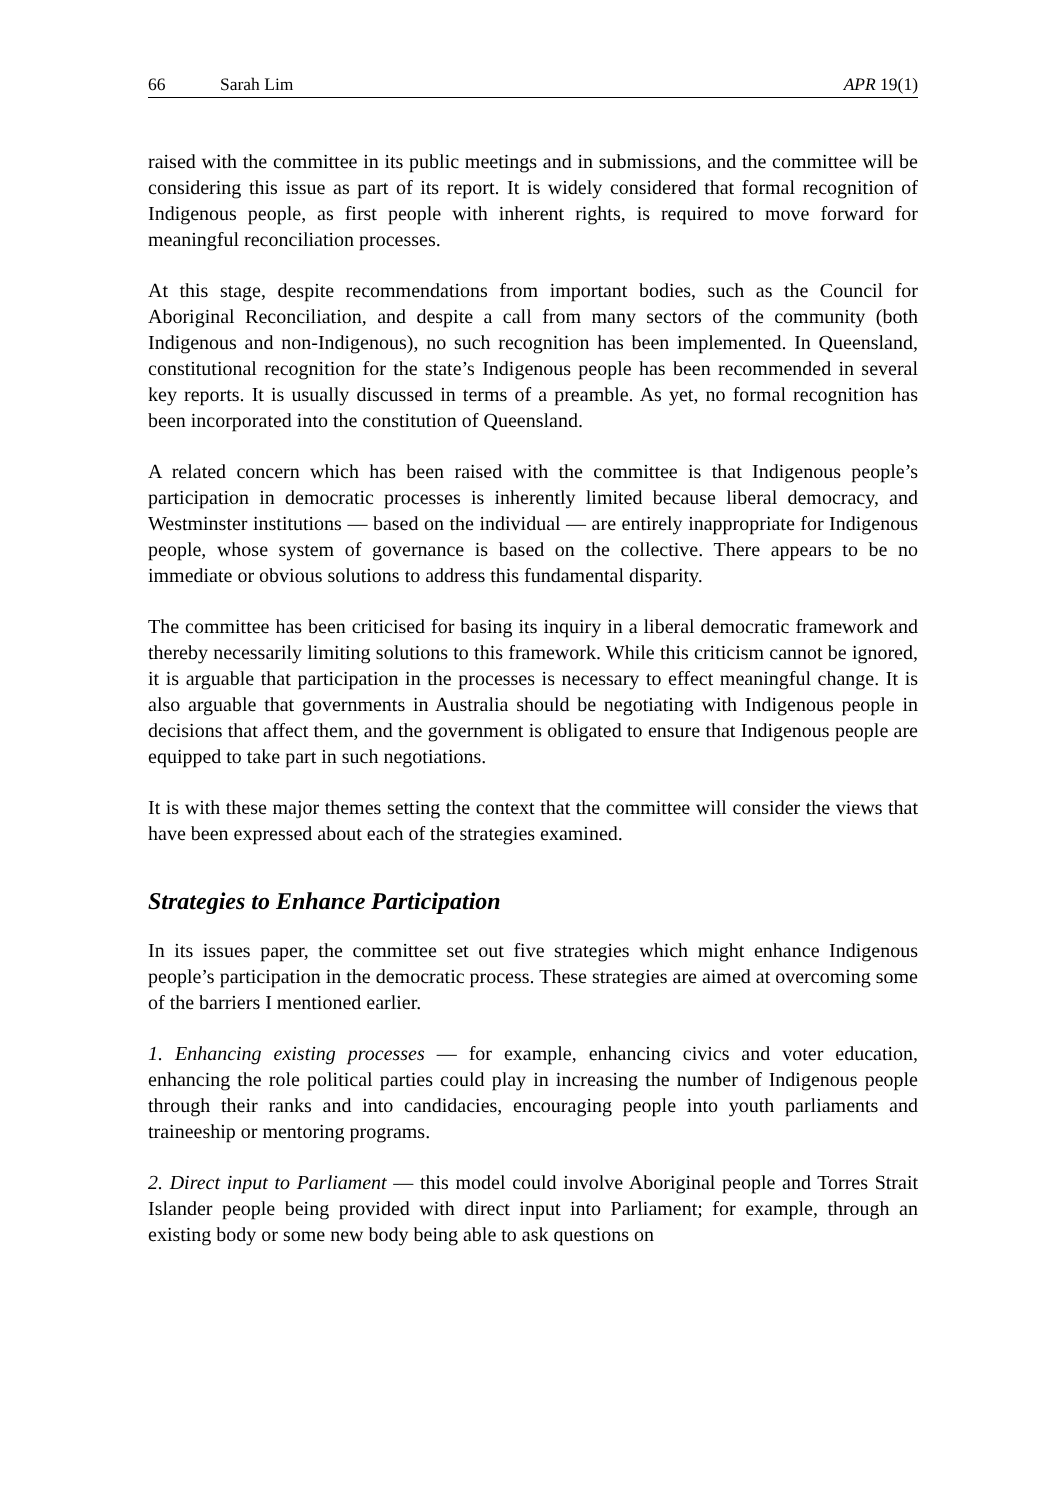66 Sarah Lim APR 19(1)
raised with the committee in its public meetings and in submissions, and the committee will be considering this issue as part of its report. It is widely considered that formal recognition of Indigenous people, as first people with inherent rights, is required to move forward for meaningful reconciliation processes.
At this stage, despite recommendations from important bodies, such as the Council for Aboriginal Reconciliation, and despite a call from many sectors of the community (both Indigenous and non-Indigenous), no such recognition has been implemented. In Queensland, constitutional recognition for the state’s Indigenous people has been recommended in several key reports. It is usually discussed in terms of a preamble. As yet, no formal recognition has been incorporated into the constitution of Queensland.
A related concern which has been raised with the committee is that Indigenous people’s participation in democratic processes is inherently limited because liberal democracy, and Westminster institutions — based on the individual — are entirely inappropriate for Indigenous people, whose system of governance is based on the collective. There appears to be no immediate or obvious solutions to address this fundamental disparity.
The committee has been criticised for basing its inquiry in a liberal democratic framework and thereby necessarily limiting solutions to this framework. While this criticism cannot be ignored, it is arguable that participation in the processes is necessary to effect meaningful change. It is also arguable that governments in Australia should be negotiating with Indigenous people in decisions that affect them, and the government is obligated to ensure that Indigenous people are equipped to take part in such negotiations.
It is with these major themes setting the context that the committee will consider the views that have been expressed about each of the strategies examined.
Strategies to Enhance Participation
In its issues paper, the committee set out five strategies which might enhance Indigenous people’s participation in the democratic process. These strategies are aimed at overcoming some of the barriers I mentioned earlier.
1. Enhancing existing processes — for example, enhancing civics and voter education, enhancing the role political parties could play in increasing the number of Indigenous people through their ranks and into candidacies, encouraging people into youth parliaments and traineeship or mentoring programs.
2. Direct input to Parliament — this model could involve Aboriginal people and Torres Strait Islander people being provided with direct input into Parliament; for example, through an existing body or some new body being able to ask questions on